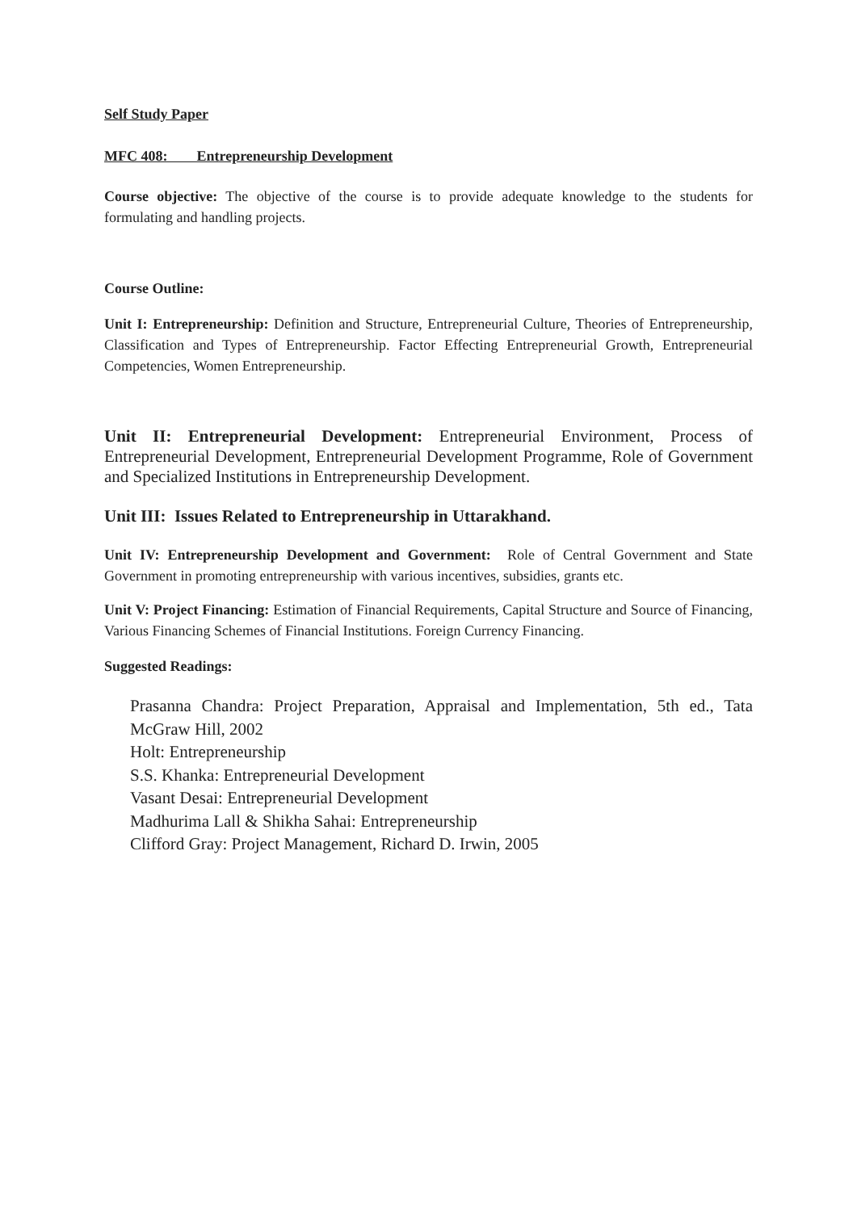Self Study Paper
MFC 408: Entrepreneurship Development
Course objective: The objective of the course is to provide adequate knowledge to the students for formulating and handling projects.
Course Outline:
Unit I: Entrepreneurship: Definition and Structure, Entrepreneurial Culture, Theories of Entrepreneurship, Classification and Types of Entrepreneurship. Factor Effecting Entrepreneurial Growth, Entrepreneurial Competencies, Women Entrepreneurship.
Unit II: Entrepreneurial Development: Entrepreneurial Environment, Process of Entrepreneurial Development, Entrepreneurial Development Programme, Role of Government and Specialized Institutions in Entrepreneurship Development.
Unit III: Issues Related to Entrepreneurship in Uttarakhand.
Unit IV: Entrepreneurship Development and Government: Role of Central Government and State Government in promoting entrepreneurship with various incentives, subsidies, grants etc.
Unit V: Project Financing: Estimation of Financial Requirements, Capital Structure and Source of Financing, Various Financing Schemes of Financial Institutions. Foreign Currency Financing.
Suggested Readings:
Prasanna Chandra: Project Preparation, Appraisal and Implementation, 5th ed., Tata McGraw Hill, 2002
Holt: Entrepreneurship
S.S. Khanka: Entrepreneurial Development
Vasant Desai: Entrepreneurial Development
Madhurima Lall & Shikha Sahai: Entrepreneurship
Clifford Gray: Project Management, Richard D. Irwin, 2005